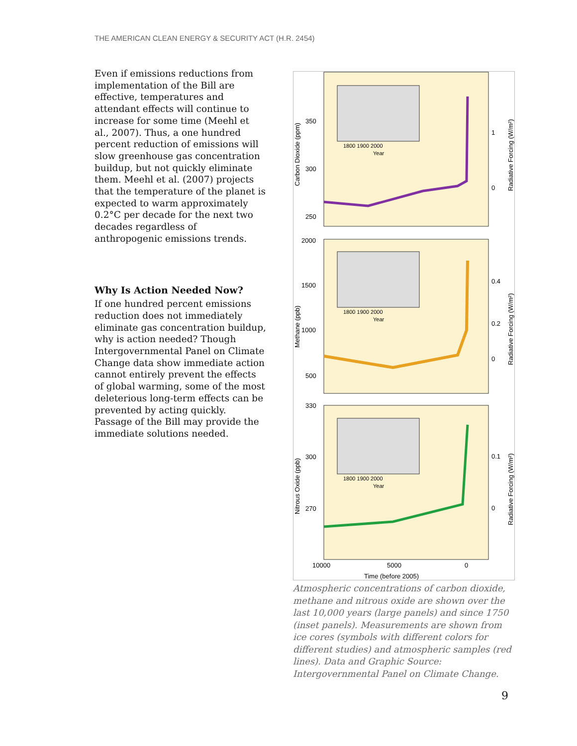THE AMERICAN CLEAN ENERGY & SECURITY ACT (H.R. 2454)
Even if emissions reductions from implementation of the Bill are effective, temperatures and attendant effects will continue to increase for some time (Meehl et al., 2007). Thus, a one hundred percent reduction of emissions will slow greenhouse gas concentration buildup, but not quickly eliminate them. Meehl et al. (2007) projects that the temperature of the planet is expected to warm approximately 0.2°C per decade for the next two decades regardless of anthropogenic emissions trends.
Why Is Action Needed Now?
If one hundred percent emissions reduction does not immediately eliminate gas concentration buildup, why is action needed? Though Intergovernmental Panel on Climate Change data show immediate action cannot entirely prevent the effects of global warming, some of the most deleterious long-term effects can be prevented by acting quickly. Passage of the Bill may provide the immediate solutions needed.
350
300
250
2000
1500
1000
500
330
300
270
1
0
0.4
0.2
0
0.1
0
10000
5000
0
Time (before 2005)
Carbon Dioxide (ppm)
Methane (ppb)
Nitrous Oxide (ppb)
Radiative Forcing (W/m²)
Radiative Forcing (W/m²)
Radiative Forcing (W/m²)
1800 1900 2000
Year
1800 1900 2000
Year
1800 1900 2000
Year
Atmospheric concentrations of carbon dioxide, methane and nitrous oxide are shown over the last 10,000 years (large panels) and since 1750 (inset panels). Measurements are shown from ice cores (symbols with different colors for different studies) and atmospheric samples (red lines). Data and Graphic Source: Intergovernmental Panel on Climate Change.
9